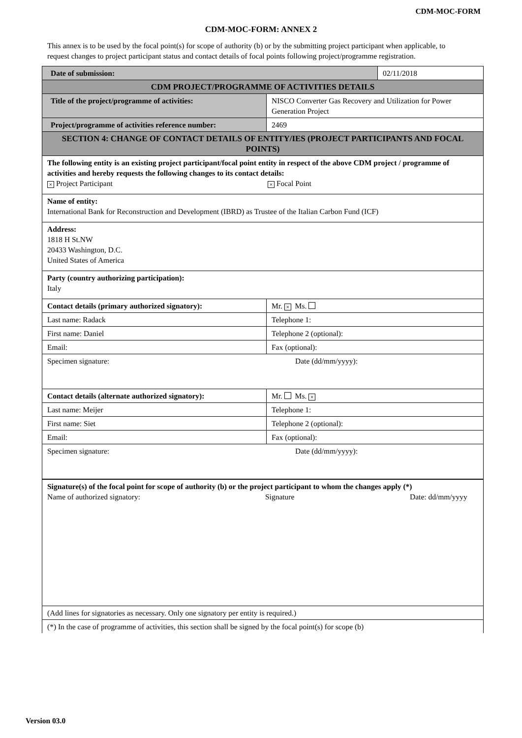CDM-MOC-FORM
CDM-MOC-FORM: ANNEX 2
This annex is to be used by the focal point(s) for scope of authority (b) or by the submitting project participant when applicable, to request changes to project participant status and contact details of focal points following project/programme registration.
| Date of submission: | | 02/11/2018 |
| CDM PROJECT/PROGRAMME OF ACTIVITIES DETAILS | | |
| Title of the project/programme of activities: | NISCO Converter Gas Recovery and Utilization for Power Generation Project | |
| Project/programme of activities reference number: | 2469 | |
| SECTION 4: CHANGE OF CONTACT DETAILS OF ENTITY/IES (PROJECT PARTICIPANTS AND FOCAL POINTS) | | |
| The following entity is an existing project participant/focal point entity in respect of the above CDM project / programme of activities and hereby requests the following changes to its contact details: × Project Participant × Focal Point | | |
| Name of entity: International Bank for Reconstruction and Development (IBRD) as Trustee of the Italian Carbon Fund (ICF) | | |
| Address: 1818 H St.NW 20433 Washington, D.C. United States of America | | |
| Party (country authorizing participation): Italy | | |
| Contact details (primary authorized signatory): | Mr. × Ms. | |
| Last name: Radack | Telephone 1: | |
| First name: Daniel | Telephone 2 (optional): | |
| Email: | Fax (optional): | |
| Specimen signature: Date (dd/mm/yyyy): | | |
| Contact details (alternate authorized signatory): | Mr. Ms. × | |
| Last name: Meijer | Telephone 1: | |
| First name: Siet | Telephone 2 (optional): | |
| Email: | Fax (optional): | |
| Specimen signature: Date (dd/mm/yyyy): | | |
| Signature(s) of the focal point for scope of authority (b) or the project participant to whom the changes apply (*) Name of authorized signatory: Signature Date: dd/mm/yyyy | | |
| (Add lines for signatories as necessary. Only one signatory per entity is required.) | | |
| (*) In the case of programme of activities, this section shall be signed by the focal point(s) for scope (b) | | |
Version 03.0